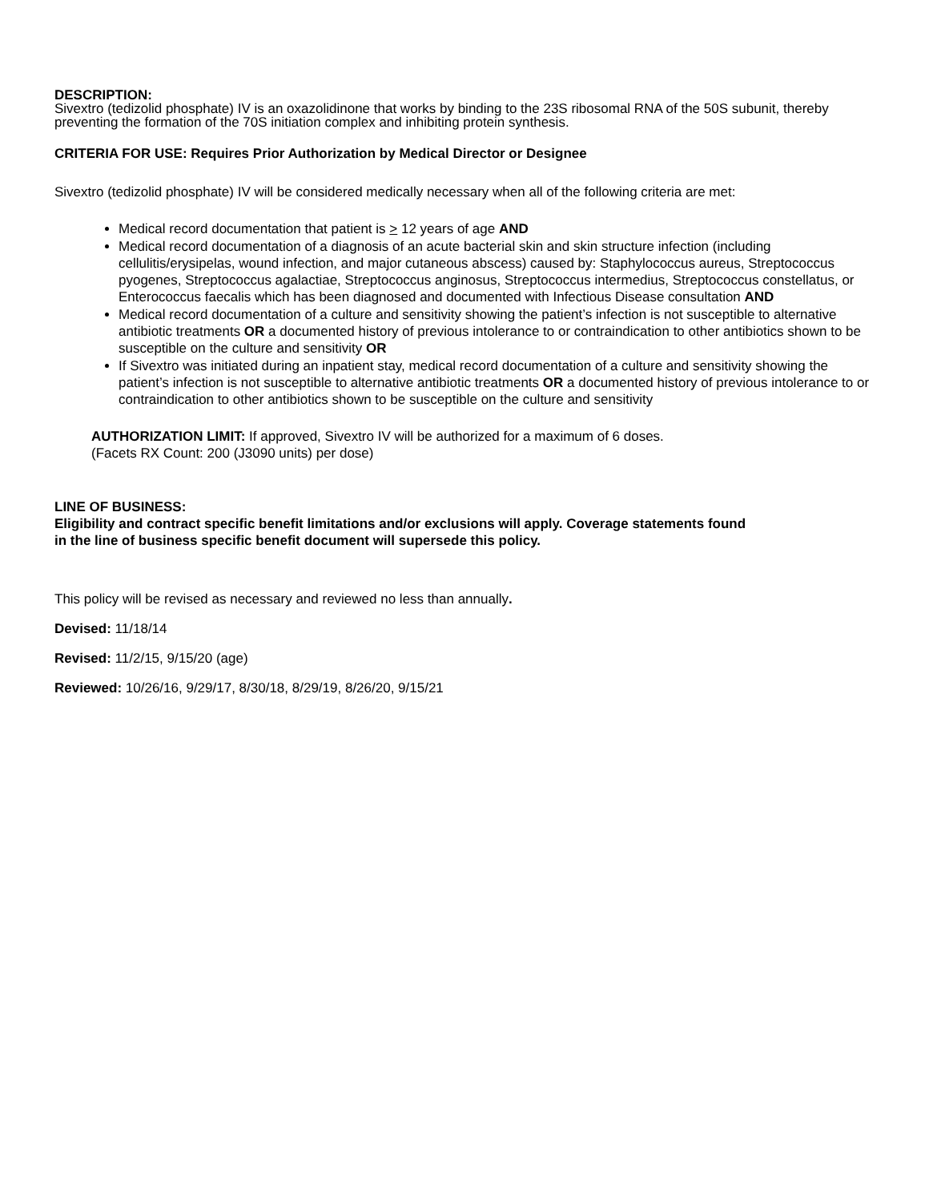DESCRIPTION:
Sivextro (tedizolid phosphate) IV is an oxazolidinone that works by binding to the 23S ribosomal RNA of the 50S subunit, thereby preventing the formation of the 70S initiation complex and inhibiting protein synthesis.
CRITERIA FOR USE: Requires Prior Authorization by Medical Director or Designee
Sivextro (tedizolid phosphate) IV will be considered medically necessary when all of the following criteria are met:
Medical record documentation that patient is > 12 years of age AND
Medical record documentation of a diagnosis of an acute bacterial skin and skin structure infection (including cellulitis/erysipelas, wound infection, and major cutaneous abscess) caused by: Staphylococcus aureus, Streptococcus pyogenes, Streptococcus agalactiae, Streptococcus anginosus, Streptococcus intermedius, Streptococcus constellatus, or Enterococcus faecalis which has been diagnosed and documented with Infectious Disease consultation AND
Medical record documentation of a culture and sensitivity showing the patient’s infection is not susceptible to alternative antibiotic treatments OR a documented history of previous intolerance to or contraindication to other antibiotics shown to be susceptible on the culture and sensitivity OR
If Sivextro was initiated during an inpatient stay, medical record documentation of a culture and sensitivity showing the patient’s infection is not susceptible to alternative antibiotic treatments OR a documented history of previous intolerance to or contraindication to other antibiotics shown to be susceptible on the culture and sensitivity
AUTHORIZATION LIMIT: If approved, Sivextro IV will be authorized for a maximum of 6 doses.
(Facets RX Count: 200 (J3090 units) per dose)
LINE OF BUSINESS:
Eligibility and contract specific benefit limitations and/or exclusions will apply. Coverage statements found
in the line of business specific benefit document will supersede this policy.
This policy will be revised as necessary and reviewed no less than annually.
Devised: 11/18/14
Revised: 11/2/15, 9/15/20 (age)
Reviewed: 10/26/16, 9/29/17, 8/30/18, 8/29/19, 8/26/20, 9/15/21